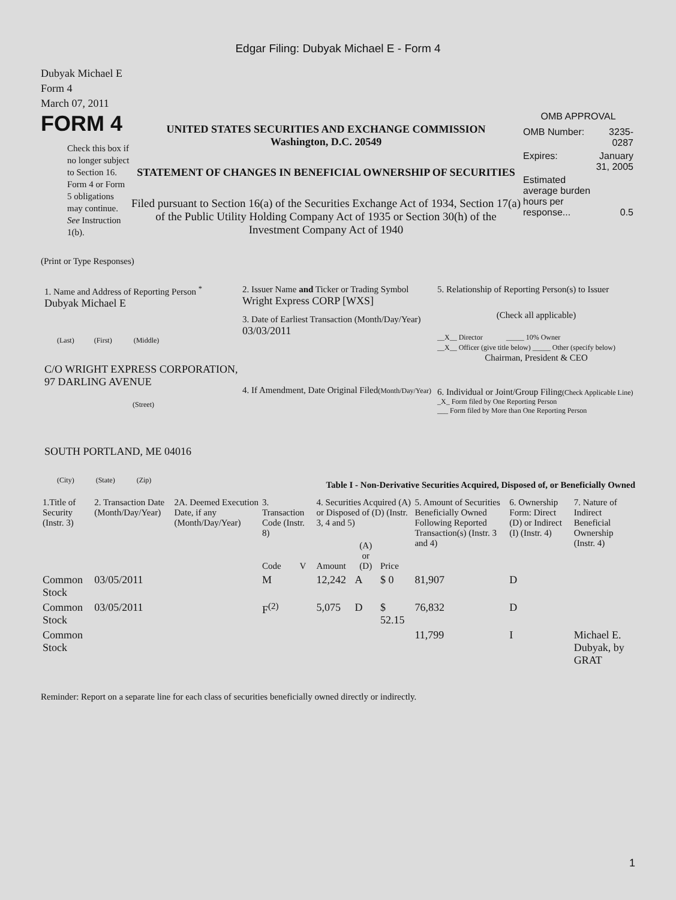Edgar Filing: Dubyak Michael E - Form 4
Dubyak Michael E
Form 4
March 07, 2011
FORM 4
Check this box if no longer subject to Section 16. Form 4 or Form 5 obligations may continue. See Instruction 1(b).
UNITED STATES SECURITIES AND EXCHANGE COMMISSION
Washington, D.C. 20549
STATEMENT OF CHANGES IN BENEFICIAL OWNERSHIP OF SECURITIES
Filed pursuant to Section 16(a) of the Securities Exchange Act of 1934, Section 17(a) of the Public Utility Holding Company Act of 1935 or Section 30(h) of the Investment Company Act of 1940
OMB APPROVAL
| OMB Number: | 3235-0287 |
| Expires: | January 31, 2005 |
| Estimated average burden hours per response... | 0.5 |
(Print or Type Responses)
1. Name and Address of Reporting Person <sup>*</sup>
Dubyak Michael E
(Last) (First) (Middle)
C/O WRIGHT EXPRESS CORPORATION, 97 DARLING AVENUE
(Street)
SOUTH PORTLAND, ME 04016
(City) (State) (Zip)
2. Issuer Name and Ticker or Trading Symbol
Wright Express CORP [WXS]
3. Date of Earliest Transaction (Month/Day/Year)
03/03/2011
4. If Amendment, Date Original Filed(Month/Day/Year)
5. Relationship of Reporting Person(s) to Issuer
(Check all applicable)
__X__ Director _____ 10% Owner
__X__ Officer (give title below) _____ Other (specify below)
Chairman, President & CEO
6. Individual or Joint/Group Filing(Check Applicable Line)
_X_ Form filed by One Reporting Person
___ Form filed by More than One Reporting Person
Table I - Non-Derivative Securities Acquired, Disposed of, or Beneficially Owned
| 1.Title of Security (Instr. 3) | 2. Transaction Date (Month/Day/Year) | 2A. Deemed Execution Date, if any (Month/Day/Year) | 3. Transaction Code (Instr. 8) | | 4. Securities Acquired (A) or Disposed of (D) (Instr. 3, 4 and 5) | | | 5. Amount of Securities Beneficially Owned Following Reported Transaction(s) (Instr. 3 and 4) | 6. Ownership Form: Direct (D) or Indirect (I) (Instr. 4) | 7. Nature of Indirect Beneficial Ownership (Instr. 4) |
| --- | --- | --- | --- | --- | --- | --- | --- | --- | --- | --- |
| | | | Code | V | Amount | (A) or (D) | Price | | | |
| Common Stock | 03/05/2011 | | M | | 12,242 | A | $ 0 | 81,907 | D | |
| Common Stock | 03/05/2011 | | F<sup>(2)</sup> | | 5,075 | D | $ 52.15 | 76,832 | D | |
| Common Stock | | | | | | | | 11,799 | I | Michael E. Dubyak, by GRAT |
Reminder: Report on a separate line for each class of securities beneficially owned directly or indirectly.
1